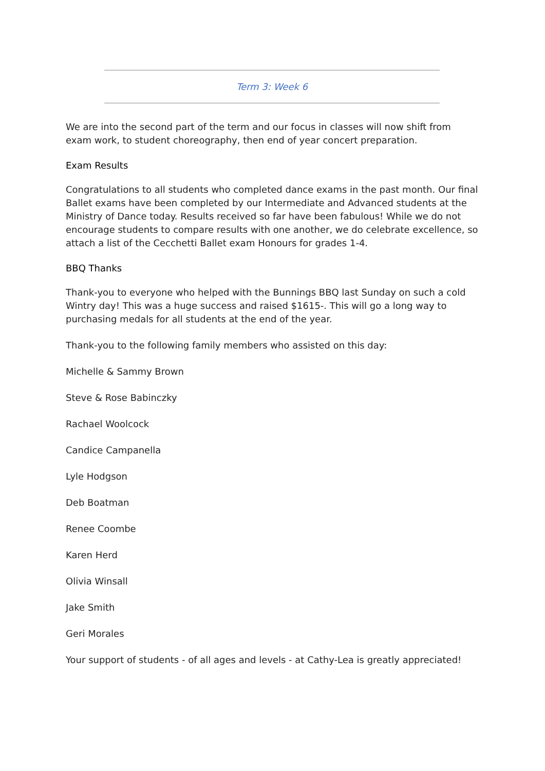Term 3: Week 6
We are into the second part of the term and our focus in classes will now shift from exam work, to student choreography, then end of year concert preparation.
Exam Results
Congratulations to all students who completed dance exams in the past month. Our final Ballet exams have been completed by our Intermediate and Advanced students at the Ministry of Dance today. Results received so far have been fabulous! While we do not encourage students to compare results with one another, we do celebrate excellence, so attach a list of the Cecchetti Ballet exam Honours for grades 1-4.
BBQ Thanks
Thank-you to everyone who helped with the Bunnings BBQ last Sunday on such a cold Wintry day! This was a huge success and raised $1615-. This will go a long way to purchasing medals for all students at the end of the year.
Thank-you to the following family members who assisted on this day:
Michelle & Sammy Brown
Steve & Rose Babinczky
Rachael Woolcock
Candice Campanella
Lyle Hodgson
Deb Boatman
Renee Coombe
Karen Herd
Olivia Winsall
Jake Smith
Geri Morales
Your support of students - of all ages and levels - at Cathy-Lea is greatly appreciated!